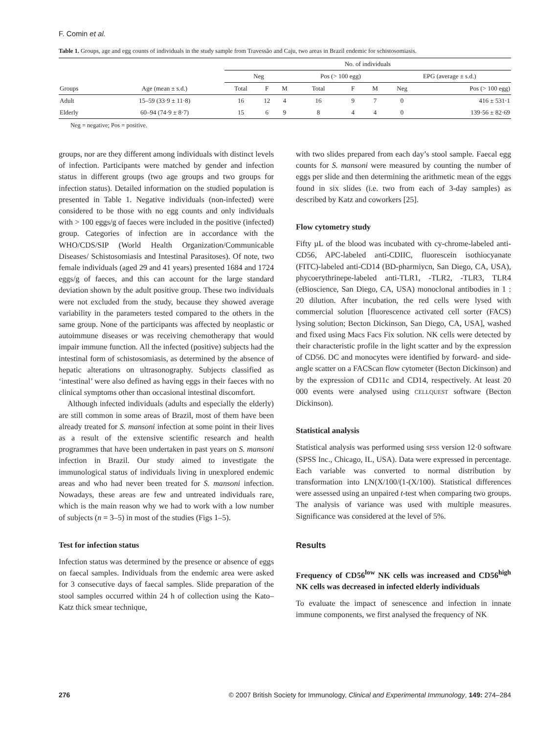F. Comin et al.
Table 1. Groups, age and egg counts of individuals in the study sample from Travessão and Caju, two areas in Brazil endemic for schistosomiasis.
| | | No. of individuals | | | | | | | |
| --- | --- | --- | --- | --- | --- | --- | --- | --- | --- |
| | | Neg | | | Pos (> 100 egg) | | | EPG (average ± s.d.) | |
| Groups | Age (mean ± s.d.) | Total | F | M | Total | F | M | Neg | Pos (> 100 egg) |
| Adult | 15–59 (33·9 ± 11·8) | 16 | 12 | 4 | 16 | 9 | 7 | 0 | 416 ± 531·1 |
| Elderly | 60–94 (74·9 ± 8·7) | 15 | 6 | 9 | 8 | 4 | 4 | 0 | 139·56 ± 82·69 |
Neg = negative; Pos = positive.
groups, nor are they different among individuals with distinct levels of infection. Participants were matched by gender and infection status in different groups (two age groups and two groups for infection status). Detailed information on the studied population is presented in Table 1. Negative individuals (non-infected) were considered to be those with no egg counts and only individuals with > 100 eggs/g of faeces were included in the positive (infected) group. Categories of infection are in accordance with the WHO/CDS/SIP (World Health Organization/Communicable Diseases/ Schistosomiasis and Intestinal Parasitoses). Of note, two female individuals (aged 29 and 41 years) presented 1684 and 1724 eggs/g of faeces, and this can account for the large standard deviation shown by the adult positive group. These two individuals were not excluded from the study, because they showed average variability in the parameters tested compared to the others in the same group. None of the participants was affected by neoplastic or autoimmune diseases or was receiving chemotherapy that would impair immune function. All the infected (positive) subjects had the intestinal form of schistosomiasis, as determined by the absence of hepatic alterations on ultrasonography. Subjects classified as ‘intestinal’ were also defined as having eggs in their faeces with no clinical symptoms other than occasional intestinal discomfort.
Although infected individuals (adults and especially the elderly) are still common in some areas of Brazil, most of them have been already treated for S. mansoni infection at some point in their lives as a result of the extensive scientific research and health programmes that have been undertaken in past years on S. mansoni infection in Brazil. Our study aimed to investigate the immunological status of individuals living in unexplored endemic areas and who had never been treated for S. mansoni infection. Nowadays, these areas are few and untreated individuals rare, which is the main reason why we had to work with a low number of subjects (n = 3–5) in most of the studies (Figs 1–5).
Test for infection status
Infection status was determined by the presence or absence of eggs on faecal samples. Individuals from the endemic area were asked for 3 consecutive days of faecal samples. Slide preparation of the stool samples occurred within 24 h of collection using the Kato–Katz thick smear technique,
with two slides prepared from each day’s stool sample. Faecal egg counts for S. mansoni were measured by counting the number of eggs per slide and then determining the arithmetic mean of the eggs found in six slides (i.e. two from each of 3-day samples) as described by Katz and coworkers [25].
Flow cytometry study
Fifty µL of the blood was incubated with cy-chrome-labeled anti-CD56, APC-labeled anti-CDIIC, fluorescein isothiocyanate (FITC)-labeled anti-CD14 (BD-pharmiycn, San Diego, CA, USA), phycoerythrinepe-labeled anti-TLR1, -TLR2, -TLR3, TLR4 (eBioscience, San Diego, CA, USA) monoclonal antibodies in 1 : 20 dilution. After incubation, the red cells were lysed with commercial solution [fluorescence activated cell sorter (FACS) lysing solution; Becton Dickinson, San Diego, CA, USA], washed and fixed using Macs Facs Fix solution. NK cells were detected by their characteristic profile in the light scatter and by the expression of CD56. DC and monocytes were identified by forward- and side-angle scatter on a FACScan flow cytometer (Becton Dickinson) and by the expression of CD11c and CD14, respectively. At least 20 000 events were analysed using CELLQUEST software (Becton Dickinson).
Statistical analysis
Statistical analysis was performed using SPSS version 12·0 software (SPSS Inc., Chicago, IL, USA). Data were expressed in percentage. Each variable was converted to normal distribution by transformation into LN(X/100/(1-(X/100). Statistical differences were assessed using an unpaired t-test when comparing two groups. The analysis of variance was used with multiple measures. Significance was considered at the level of 5%.
Results
Frequency of CD56<sup>low</sup> NK cells was increased and CD56<sup>high</sup> NK cells was decreased in infected elderly individuals
To evaluate the impact of senescence and infection in innate immune components, we first analysed the frequency of NK
276 © 2007 British Society for Immunology, Clinical and Experimental Immunology, 149: 274–284